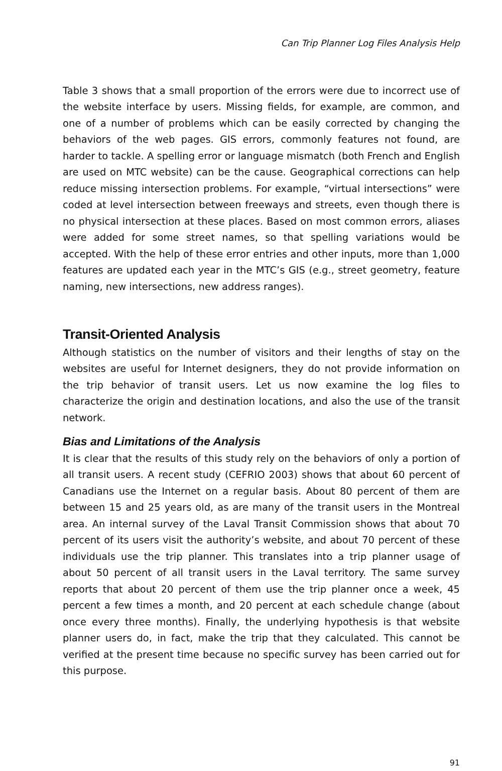Can Trip Planner Log Files Analysis Help
Table 3 shows that a small proportion of the errors were due to incorrect use of the website interface by users. Missing fields, for example, are common, and one of a number of problems which can be easily corrected by changing the behaviors of the web pages. GIS errors, commonly features not found, are harder to tackle. A spelling error or language mismatch (both French and English are used on MTC website) can be the cause. Geographical corrections can help reduce missing intersection problems. For example, “virtual intersections” were coded at level intersection between freeways and streets, even though there is no physical intersection at these places. Based on most common errors, aliases were added for some street names, so that spelling variations would be accepted. With the help of these error entries and other inputs, more than 1,000 features are updated each year in the MTC’s GIS (e.g., street geometry, feature naming, new intersections, new address ranges).
Transit-Oriented Analysis
Although statistics on the number of visitors and their lengths of stay on the websites are useful for Internet designers, they do not provide information on the trip behavior of transit users. Let us now examine the log files to characterize the origin and destination locations, and also the use of the transit network.
Bias and Limitations of the Analysis
It is clear that the results of this study rely on the behaviors of only a portion of all transit users. A recent study (CEFRIO 2003) shows that about 60 percent of Canadians use the Internet on a regular basis. About 80 percent of them are between 15 and 25 years old, as are many of the transit users in the Montreal area. An internal survey of the Laval Transit Commission shows that about 70 percent of its users visit the authority’s website, and about 70 percent of these individuals use the trip planner. This translates into a trip planner usage of about 50 percent of all transit users in the Laval territory. The same survey reports that about 20 percent of them use the trip planner once a week, 45 percent a few times a month, and 20 percent at each schedule change (about once every three months). Finally, the underlying hypothesis is that website planner users do, in fact, make the trip that they calculated. This cannot be verified at the present time because no specific survey has been carried out for this purpose.
91